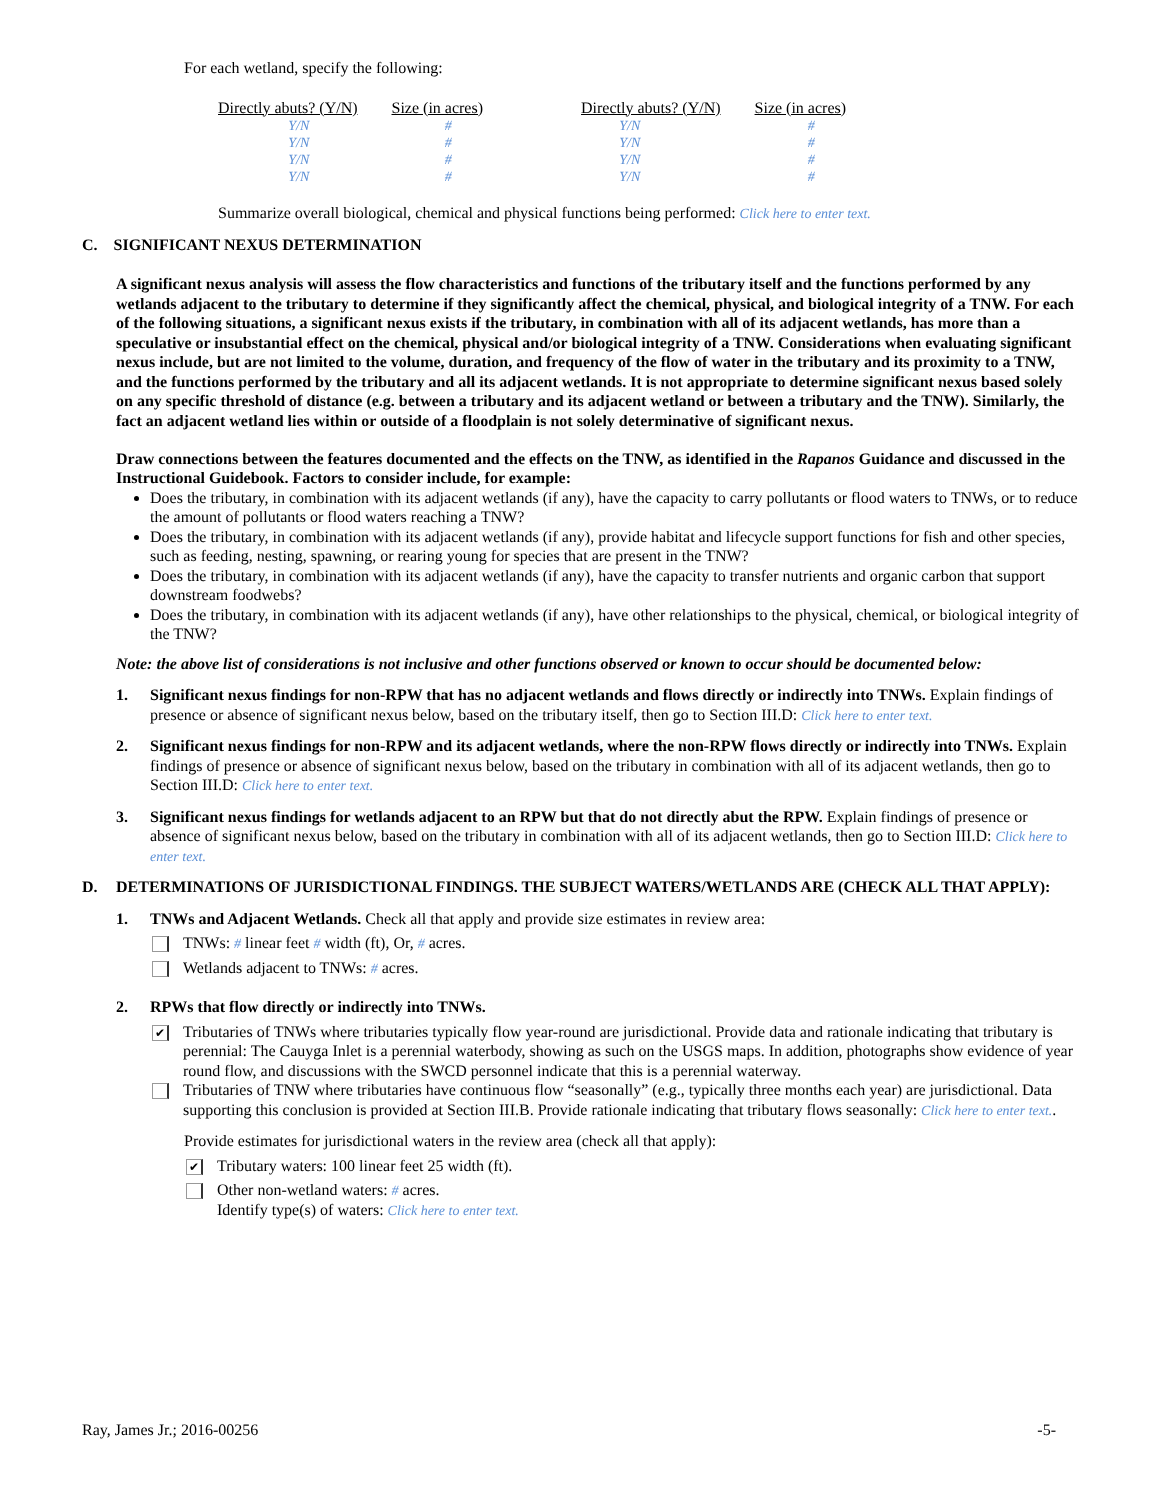For each wetland, specify the following:
| Directly abuts? (Y/N) | Size (in acres) | Directly abuts? (Y/N) | Size (in acres) |
| --- | --- | --- | --- |
| Y/N | # | Y/N | # |
| Y/N | # | Y/N | # |
| Y/N | # | Y/N | # |
| Y/N | # | Y/N | # |
Summarize overall biological, chemical and physical functions being performed: Click here to enter text.
C. SIGNIFICANT NEXUS DETERMINATION
A significant nexus analysis will assess the flow characteristics and functions of the tributary itself and the functions performed by any wetlands adjacent to the tributary to determine if they significantly affect the chemical, physical, and biological integrity of a TNW. For each of the following situations, a significant nexus exists if the tributary, in combination with all of its adjacent wetlands, has more than a speculative or insubstantial effect on the chemical, physical and/or biological integrity of a TNW. Considerations when evaluating significant nexus include, but are not limited to the volume, duration, and frequency of the flow of water in the tributary and its proximity to a TNW, and the functions performed by the tributary and all its adjacent wetlands. It is not appropriate to determine significant nexus based solely on any specific threshold of distance (e.g. between a tributary and its adjacent wetland or between a tributary and the TNW). Similarly, the fact an adjacent wetland lies within or outside of a floodplain is not solely determinative of significant nexus.
Draw connections between the features documented and the effects on the TNW, as identified in the Rapanos Guidance and discussed in the Instructional Guidebook. Factors to consider include, for example:
Does the tributary, in combination with its adjacent wetlands (if any), have the capacity to carry pollutants or flood waters to TNWs, or to reduce the amount of pollutants or flood waters reaching a TNW?
Does the tributary, in combination with its adjacent wetlands (if any), provide habitat and lifecycle support functions for fish and other species, such as feeding, nesting, spawning, or rearing young for species that are present in the TNW?
Does the tributary, in combination with its adjacent wetlands (if any), have the capacity to transfer nutrients and organic carbon that support downstream foodwebs?
Does the tributary, in combination with its adjacent wetlands (if any), have other relationships to the physical, chemical, or biological integrity of the TNW?
Note: the above list of considerations is not inclusive and other functions observed or known to occur should be documented below:
1. Significant nexus findings for non-RPW that has no adjacent wetlands and flows directly or indirectly into TNWs. Explain findings of presence or absence of significant nexus below, based on the tributary itself, then go to Section III.D: Click here to enter text.
2. Significant nexus findings for non-RPW and its adjacent wetlands, where the non-RPW flows directly or indirectly into TNWs. Explain findings of presence or absence of significant nexus below, based on the tributary in combination with all of its adjacent wetlands, then go to Section III.D: Click here to enter text.
3. Significant nexus findings for wetlands adjacent to an RPW but that do not directly abut the RPW. Explain findings of presence or absence of significant nexus below, based on the tributary in combination with all of its adjacent wetlands, then go to Section III.D: Click here to enter text.
D. DETERMINATIONS OF JURISDICTIONAL FINDINGS. THE SUBJECT WATERS/WETLANDS ARE (CHECK ALL THAT APPLY):
1. TNWs and Adjacent Wetlands. Check all that apply and provide size estimates in review area:
TNWs: # linear feet # width (ft), Or, # acres.
Wetlands adjacent to TNWs: # acres.
2. RPWs that flow directly or indirectly into TNWs.
✔ Tributaries of TNWs where tributaries typically flow year-round are jurisdictional. Provide data and rationale indicating that tributary is perennial: The Cauyga Inlet is a perennial waterbody, showing as such on the USGS maps. In addition, photographs show evidence of year round flow, and discussions with the SWCD personnel indicate that this is a perennial waterway.
Tributaries of TNW where tributaries have continuous flow “seasonally” (e.g., typically three months each year) are jurisdictional. Data supporting this conclusion is provided at Section III.B. Provide rationale indicating that tributary flows seasonally: Click here to enter text..
Provide estimates for jurisdictional waters in the review area (check all that apply):
✔ Tributary waters: 100 linear feet 25 width (ft).
Other non-wetland waters: # acres.
Identify type(s) of waters: Click here to enter text.
Ray, James Jr.; 2016-00256 -5-